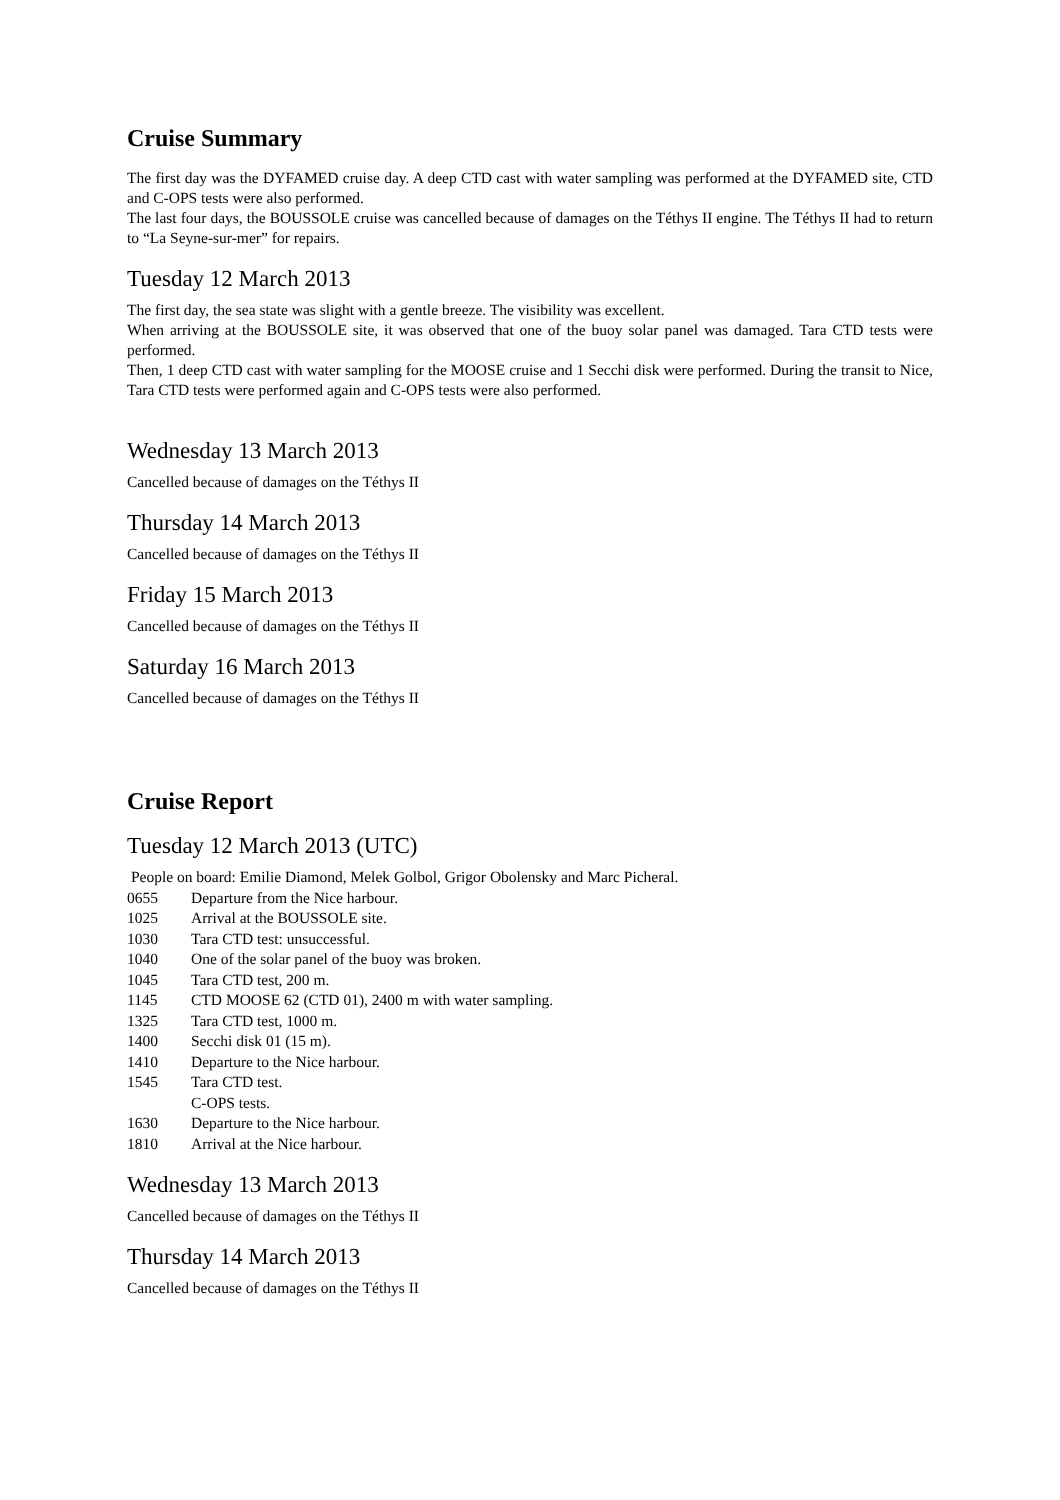Cruise Summary
The first day was the DYFAMED cruise day. A deep CTD cast with water sampling was performed at the DYFAMED site, CTD and C-OPS tests were also performed.
The last four days, the BOUSSOLE cruise was cancelled because of damages on the Téthys II engine. The Téthys II had to return to “La Seyne-sur-mer” for repairs.
Tuesday 12 March 2013
The first day, the sea state was slight with a gentle breeze. The visibility was excellent.
When arriving at the BOUSSOLE site, it was observed that one of the buoy solar panel was damaged. Tara CTD tests were performed.
Then, 1 deep CTD cast with water sampling for the MOOSE cruise and 1 Secchi disk were performed. During the transit to Nice, Tara CTD tests were performed again and C-OPS tests were also performed.
Wednesday 13 March 2013
Cancelled because of damages on the Téthys II
Thursday 14 March 2013
Cancelled because of damages on the Téthys II
Friday 15 March 2013
Cancelled because of damages on the Téthys II
Saturday 16 March 2013
Cancelled because of damages on the Téthys II
Cruise Report
Tuesday 12 March 2013 (UTC)
People on board: Emilie Diamond, Melek Golbol, Grigor Obolensky and Marc Picheral.
0655 Departure from the Nice harbour.
1025 Arrival at the BOUSSOLE site.
1030 Tara CTD test: unsuccessful.
1040 One of the solar panel of the buoy was broken.
1045 Tara CTD test, 200 m.
1145 CTD MOOSE 62 (CTD 01), 2400 m with water sampling.
1325 Tara CTD test, 1000 m.
1400 Secchi disk 01 (15 m).
1410 Departure to the Nice harbour.
1545 Tara CTD test.
C-OPS tests.
1630 Departure to the Nice harbour.
1810 Arrival at the Nice harbour.
Wednesday 13 March 2013
Cancelled because of damages on the Téthys II
Thursday 14 March 2013
Cancelled because of damages on the Téthys II